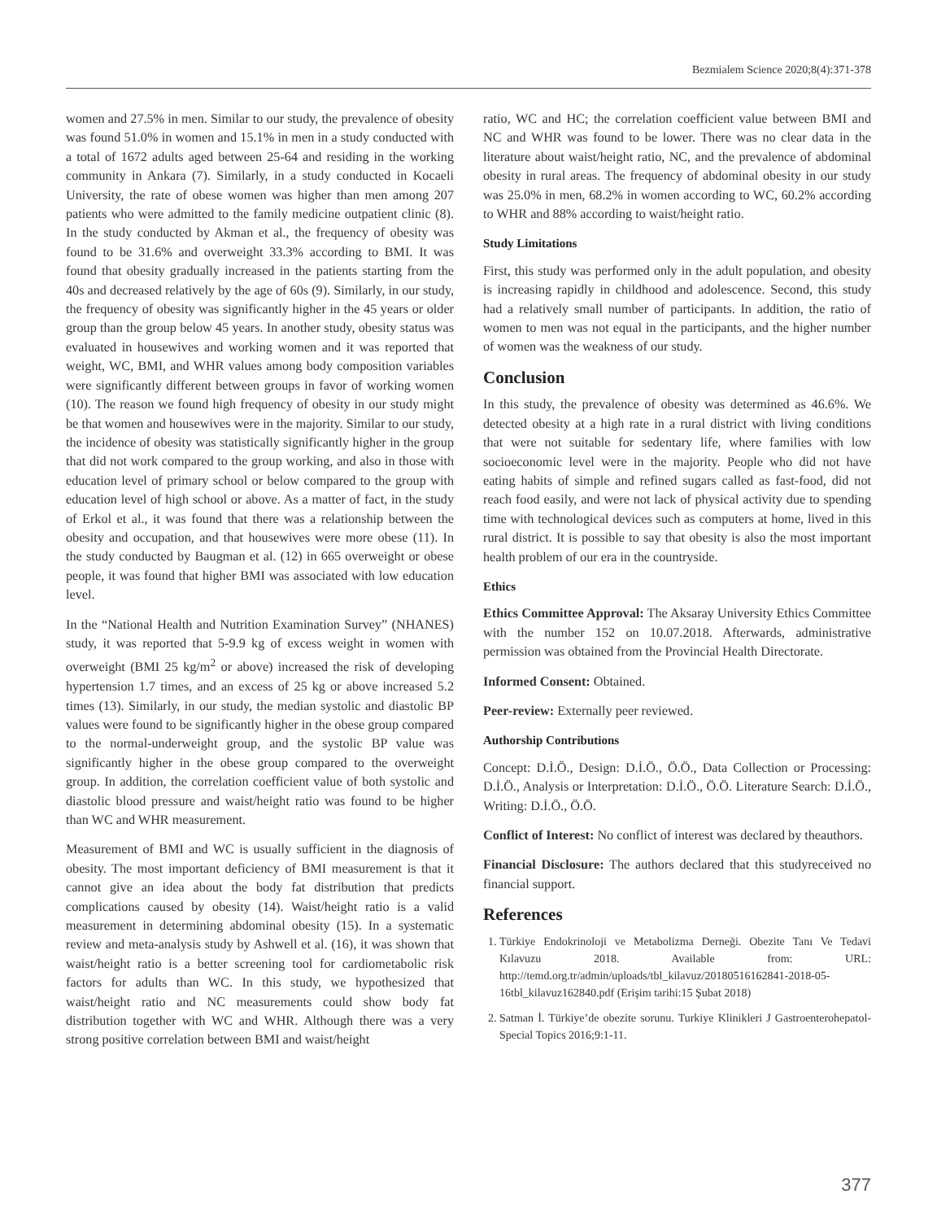Bezmialem Science 2020;8(4):371-378
women and 27.5% in men. Similar to our study, the prevalence of obesity was found 51.0% in women and 15.1% in men in a study conducted with a total of 1672 adults aged between 25-64 and residing in the working community in Ankara (7). Similarly, in a study conducted in Kocaeli University, the rate of obese women was higher than men among 207 patients who were admitted to the family medicine outpatient clinic (8). In the study conducted by Akman et al., the frequency of obesity was found to be 31.6% and overweight 33.3% according to BMI. It was found that obesity gradually increased in the patients starting from the 40s and decreased relatively by the age of 60s (9). Similarly, in our study, the frequency of obesity was significantly higher in the 45 years or older group than the group below 45 years. In another study, obesity status was evaluated in housewives and working women and it was reported that weight, WC, BMI, and WHR values among body composition variables were significantly different between groups in favor of working women (10). The reason we found high frequency of obesity in our study might be that women and housewives were in the majority. Similar to our study, the incidence of obesity was statistically significantly higher in the group that did not work compared to the group working, and also in those with education level of primary school or below compared to the group with education level of high school or above. As a matter of fact, in the study of Erkol et al., it was found that there was a relationship between the obesity and occupation, and that housewives were more obese (11). In the study conducted by Baugman et al. (12) in 665 overweight or obese people, it was found that higher BMI was associated with low education level.
In the “National Health and Nutrition Examination Survey” (NHANES) study, it was reported that 5-9.9 kg of excess weight in women with overweight (BMI 25 kg/m<sup>2</sup> or above) increased the risk of developing hypertension 1.7 times, and an excess of 25 kg or above increased 5.2 times (13). Similarly, in our study, the median systolic and diastolic BP values were found to be significantly higher in the obese group compared to the normal-underweight group, and the systolic BP value was significantly higher in the obese group compared to the overweight group. In addition, the correlation coefficient value of both systolic and diastolic blood pressure and waist/height ratio was found to be higher than WC and WHR measurement.
Measurement of BMI and WC is usually sufficient in the diagnosis of obesity. The most important deficiency of BMI measurement is that it cannot give an idea about the body fat distribution that predicts complications caused by obesity (14). Waist/height ratio is a valid measurement in determining abdominal obesity (15). In a systematic review and meta-analysis study by Ashwell et al. (16), it was shown that waist/height ratio is a better screening tool for cardiometabolic risk factors for adults than WC. In this study, we hypothesized that waist/height ratio and NC measurements could show body fat distribution together with WC and WHR. Although there was a very strong positive correlation between BMI and waist/height
ratio, WC and HC; the correlation coefficient value between BMI and NC and WHR was found to be lower. There was no clear data in the literature about waist/height ratio, NC, and the prevalence of abdominal obesity in rural areas. The frequency of abdominal obesity in our study was 25.0% in men, 68.2% in women according to WC, 60.2% according to WHR and 88% according to waist/height ratio.
Study Limitations
First, this study was performed only in the adult population, and obesity is increasing rapidly in childhood and adolescence. Second, this study had a relatively small number of participants. In addition, the ratio of women to men was not equal in the participants, and the higher number of women was the weakness of our study.
Conclusion
In this study, the prevalence of obesity was determined as 46.6%. We detected obesity at a high rate in a rural district with living conditions that were not suitable for sedentary life, where families with low socioeconomic level were in the majority. People who did not have eating habits of simple and refined sugars called as fast-food, did not reach food easily, and were not lack of physical activity due to spending time with technological devices such as computers at home, lived in this rural district. It is possible to say that obesity is also the most important health problem of our era in the countryside.
Ethics
Ethics Committee Approval: The Aksaray University Ethics Committee with the number 152 on 10.07.2018. Afterwards, administrative permission was obtained from the Provincial Health Directorate.
Informed Consent: Obtained.
Peer-review: Externally peer reviewed.
Authorship Contributions
Concept: D.İ.Ö., Design: D.İ.Ö., Ö.Ö., Data Collection or Processing: D.İ.Ö., Analysis or Interpretation: D.İ.Ö., Ö.Ö. Literature Search: D.İ.Ö., Writing: D.İ.Ö., Ö.Ö.
Conflict of Interest: No conflict of interest was declared by theauthors.
Financial Disclosure: The authors declared that this studyreceived no financial support.
References
1. Türkiye Endokrinoloji ve Metabolizma Derneği. Obezite Tanı Ve Tedavi Kılavuzu 2018. Available from: URL: http://temd.org.tr/admin/uploads/tbl_kilavuz/20180516162841-2018-05-16tbl_kilavuz162840.pdf (Erişim tarihi:15 Şubat 2018)
2. Satman İ. Türkiye’de obezite sorunu. Turkiye Klinikleri J Gastroenterohepatol-Special Topics 2016;9:1-11.
377